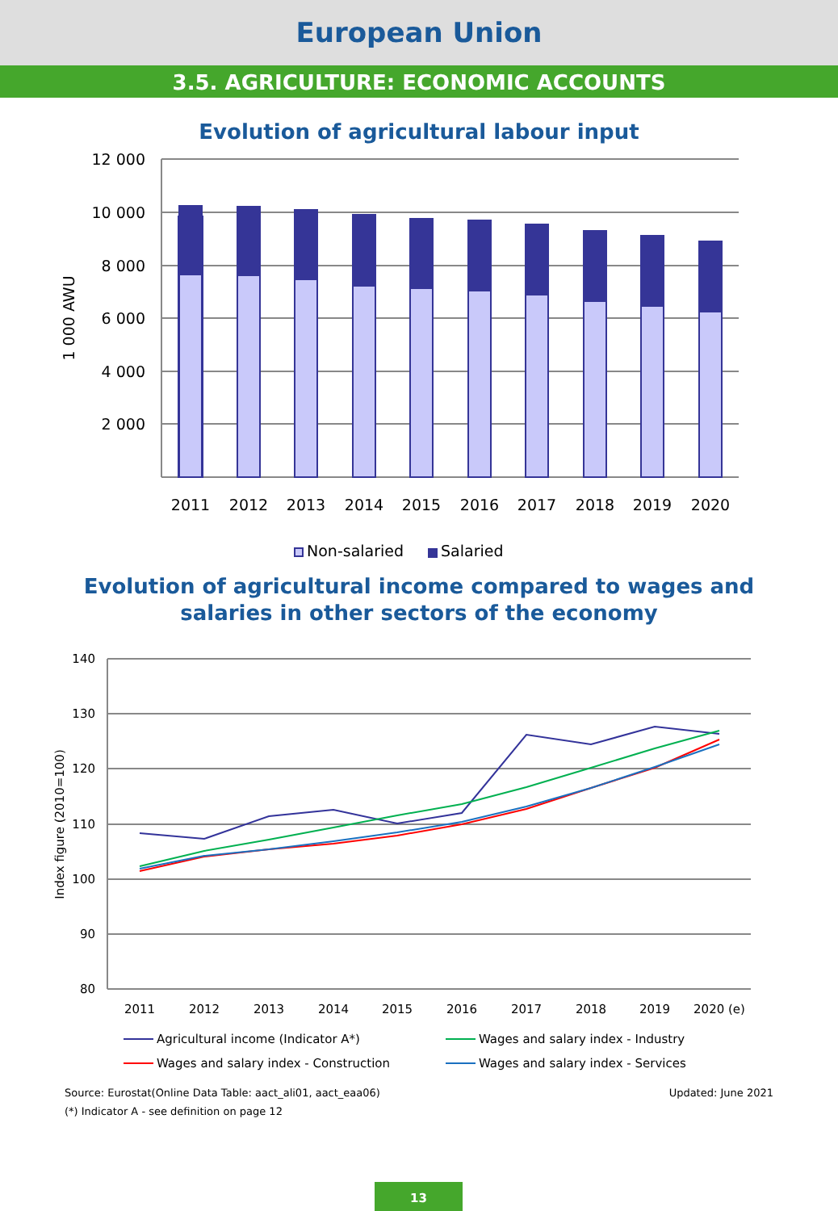European Union
3.5. AGRICULTURE: ECONOMIC ACCOUNTS
Evolution of agricultural labour input
12 000
10 000
8 000
6 000
4 000
2 000
1 000 AWU
2011
2012
2013
2014
2015
2016
2017
2018
2019
2020
Non-salaried
Salaried
Evolution of agricultural income compared to wages and
salaries in other sectors of the economy
140
130
120
110
100
90
80
Index figure (2010=100)
2011
2012
2013
2014
2015
2016
2017
2018
2019
2020 (e)
Agricultural income (Indicator A*)
Wages and salary index - Industry
Wages and salary index - Construction
Wages and salary index - Services
Source: Eurostat(Online Data Table: aact_ali01, aact_eaa06) Updated: June 2021
(*) Indicator A - see definition on page 12
13